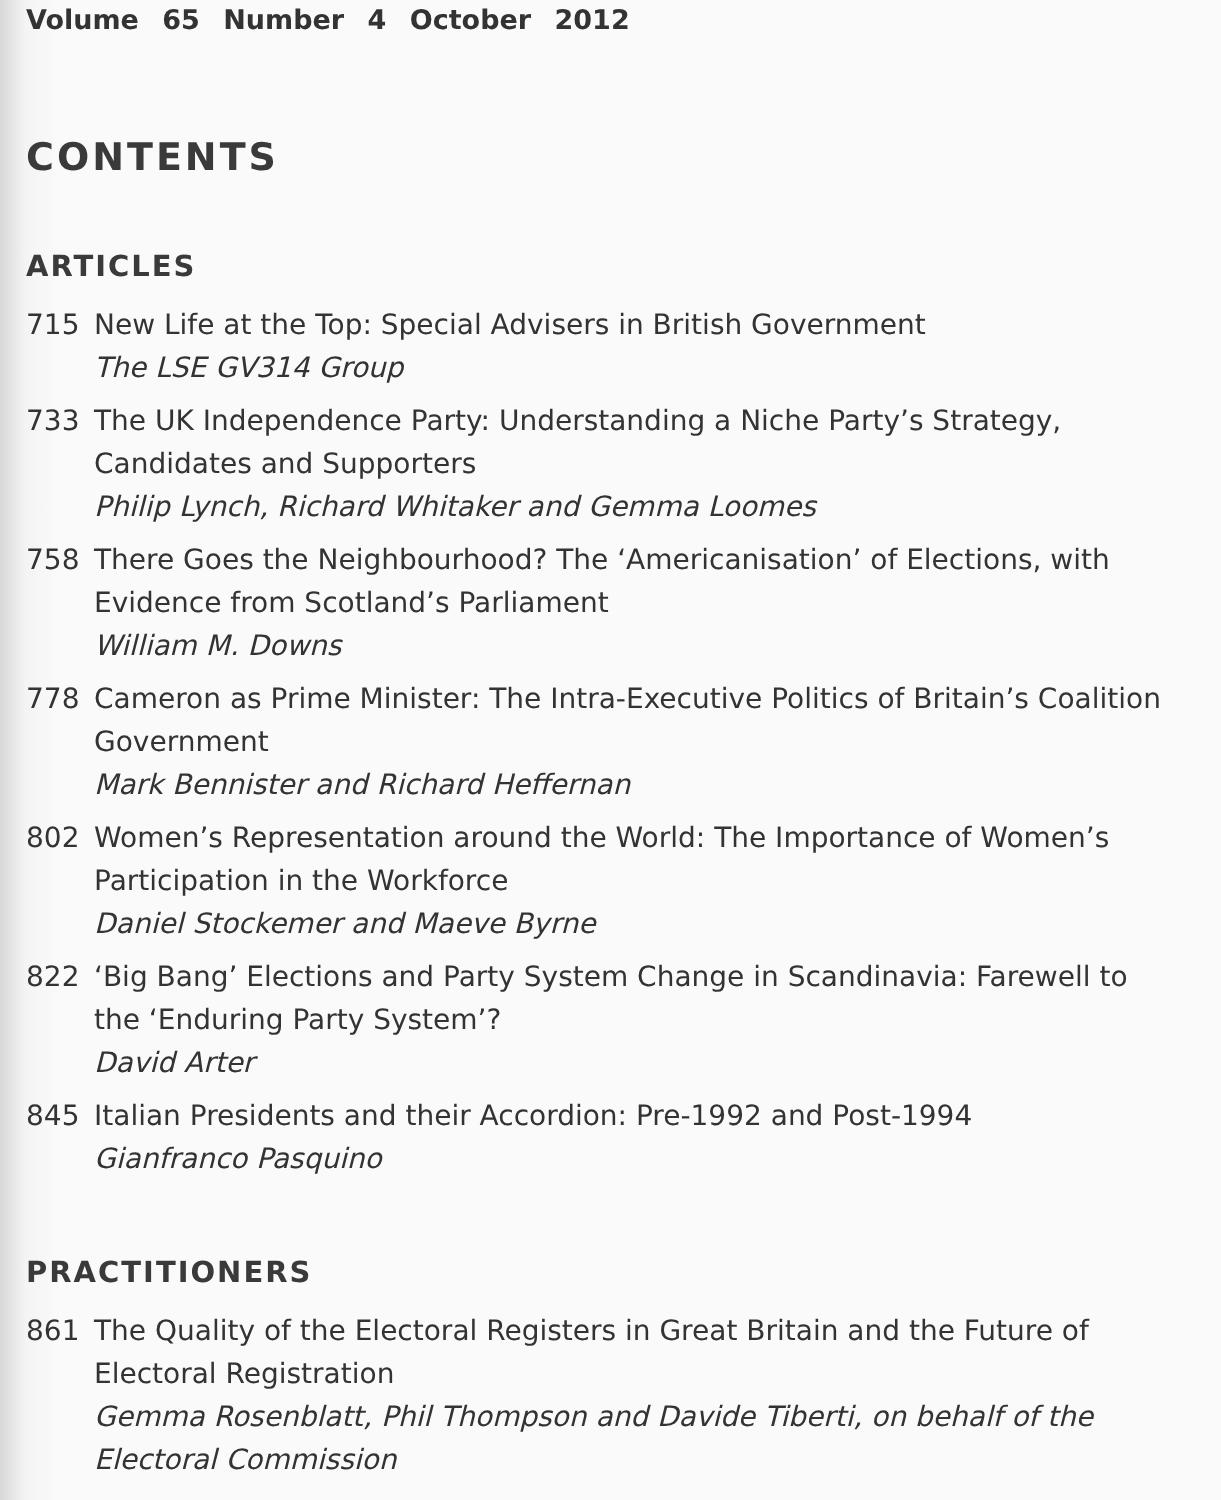Volume 65 Number 4 October 2012
CONTENTS
ARTICLES
715 New Life at the Top: Special Advisers in British Government
The LSE GV314 Group
733 The UK Independence Party: Understanding a Niche Party’s Strategy, Candidates and Supporters
Philip Lynch, Richard Whitaker and Gemma Loomes
758 There Goes the Neighbourhood? The ‘Americanisation’ of Elections, with Evidence from Scotland’s Parliament
William M. Downs
778 Cameron as Prime Minister: The Intra-Executive Politics of Britain’s Coalition Government
Mark Bennister and Richard Heffernan
802 Women’s Representation around the World: The Importance of Women’s Participation in the Workforce
Daniel Stockemer and Maeve Byrne
822 ‘Big Bang’ Elections and Party System Change in Scandinavia: Farewell to the ‘Enduring Party System’?
David Arter
845 Italian Presidents and their Accordion: Pre-1992 and Post-1994
Gianfranco Pasquino
PRACTITIONERS
861 The Quality of the Electoral Registers in Great Britain and the Future of Electoral Registration
Gemma Rosenblatt, Phil Thompson and Davide Tiberti, on behalf of the Electoral Commission